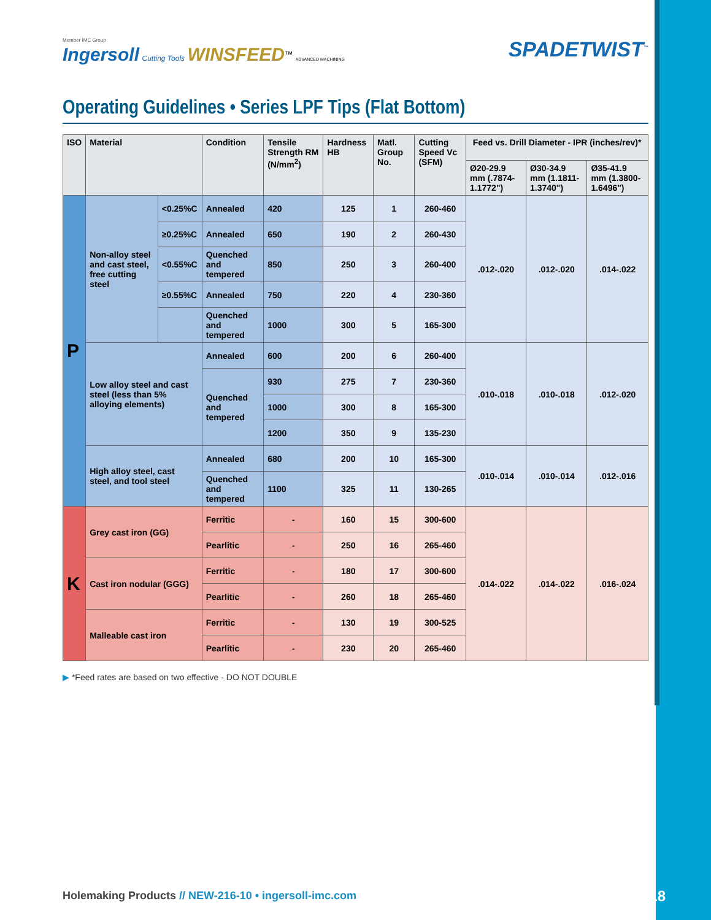Member IMC Group
Ingersoll Cutting Tools WINSFEED<sup>™</sup> ADVANCED MACHINING
SPADETWIST<sup>™</sup>
Operating Guidelines • Series LPF Tips (Flat Bottom)
| ISO | Material | | Condition | Tensile Strength RM (N/mm<sup>2</sup>) | Hardness HB | Matl. Group No. | Cutting Speed Vc (SFM) | Feed vs. Drill Diameter - IPR (inches/rev)* | | |
| --- | --- | --- | --- | --- | --- | --- | --- | --- | --- | --- |
| | | | | | | | | Ø20-29.9 mm (.7874-1.1772") | Ø30-34.9 mm (1.1811-1.3740") | Ø35-41.9 mm (1.3800-1.6496") |
| P | Non-alloy steel and cast steel, free cutting steel | <0.25%C | Annealed | 420 | 125 | 1 | 260-460 | .012-.020 | .012-.020 | .014-.022 |
| | | ≥0.25%C | Annealed | 650 | 190 | 2 | 260-430 | | | |
| | | <0.55%C | Quenched and tempered | 850 | 250 | 3 | 260-400 | | | |
| | | ≥0.55%C | Annealed | 750 | 220 | 4 | 230-360 | | | |
| | | | Quenched and tempered | 1000 | 300 | 5 | 165-300 | | | |
| | Low alloy steel and cast steel (less than 5% alloying elements) | | Annealed | 600 | 200 | 6 | 260-400 | .010-.018 | .010-.018 | .012-.020 |
| | | | Quenched and tempered | 930 | 275 | 7 | 230-360 | | | |
| | | | | 1000 | 300 | 8 | 165-300 | | | |
| | | | | 1200 | 350 | 9 | 135-230 | | | |
| | High alloy steel, cast steel, and tool steel | | Annealed | 680 | 200 | 10 | 165-300 | .010-.014 | .010-.014 | .012-.016 |
| | | | Quenched and tempered | 1100 | 325 | 11 | 130-265 | | | |
| K | Grey cast iron (GG) | | Ferritic | - | 160 | 15 | 300-600 | .014-.022 | .014-.022 | .016-.024 |
| | | | Pearlitic | - | 250 | 16 | 265-460 | | | |
| | Cast iron nodular (GGG) | | Ferritic | - | 180 | 17 | 300-600 | | | |
| | | | Pearlitic | - | 260 | 18 | 265-460 | | | |
| | Malleable cast iron | | Ferritic | - | 130 | 19 | 300-525 | | | |
| | | | Pearlitic | - | 230 | 20 | 265-460 | | | |
▶ *Feed rates are based on two effective - DO NOT DOUBLE
Holemaking Products // NEW-216-10 • ingersoll-imc.com
17/18